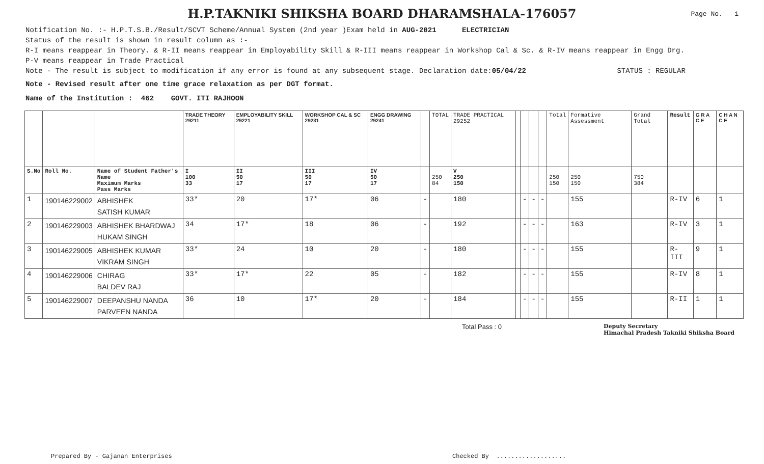H.P.TAKNIKI SHIKSHA BOARD DHARAMSHALA-176057
Page No. 1
Notification No. :- H.P.T.S.B./Result/SCVT Scheme/Annual System (2nd year )Exam held in AUG-2021 ELECTRICIAN
Status of the result is shown in result column as :-
R-I means reappear in Theory. & R-II means reappear in Employability Skill & R-III means reappear in Workshop Cal & Sc. & R-IV means reappear in Engg Drg.
P-V means reappear in Trade Practical
Note - The result is subject to modification if any error is found at any subsequent stage. Declaration date:05/04/22 STATUS : REGULAR
Note - Revised result after one time grace relaxation as per DGT format.
Name of the Institution : 462 GOVT. ITI RAJHOON
| | | | TRADE THEORY 29211 | EMPLOYABILITY SKILL 29221 | WORKSHOP CAL & SC 29231 | ENGG DRAWING 29241 | | TOTAL | TRADE PRACTICAL 29252 | | | | | Total | Formative Assessment | Grand Total | Result | G R A C E | C H A N C E |
| S.No | Roll No. | Name of Student Father's Name Maximum Marks Pass Marks | I 100 33 | II 50 17 | III 50 17 | IV 50 17 | | 250 84 | V 250 150 | | | | | 250 150 | 250 150 | 750 384 | | | |
| 1 | 190146229002 | ABHISHEK SATISH KUMAR | 33* | 20 | 17* | 06 | - | | 180 | | - | - | - | | 155 | | R-IV | 6 | 1 |
| 2 | 190146229003 | ABHISHEK BHARDWAJ HUKAM SINGH | 34 | 17* | 18 | 06 | - | | 192 | | - | - | - | | 163 | | R-IV | 3 | 1 |
| 3 | 190146229005 | ABHISHEK KUMAR VIKRAM SINGH | 33* | 24 | 10 | 20 | - | | 180 | | - | - | - | | 155 | | R-III | 9 | 1 |
| 4 | 190146229006 | CHIRAG BALDEV RAJ | 33* | 17* | 22 | 05 | - | | 182 | | - | - | - | | 155 | | R-IV | 8 | 1 |
| 5 | 190146229007 | DEEPANSHU NANDA PARVEEN NANDA | 36 | 10 | 17* | 20 | - | | 184 | | - | - | - | | 155 | | R-II | 1 | 1 |
Total Pass : 0 Deputy Secretary
Himachal Pradesh Takniki Shiksha Board
Prepared By - Gajanan Enterprises
Checked By ...................